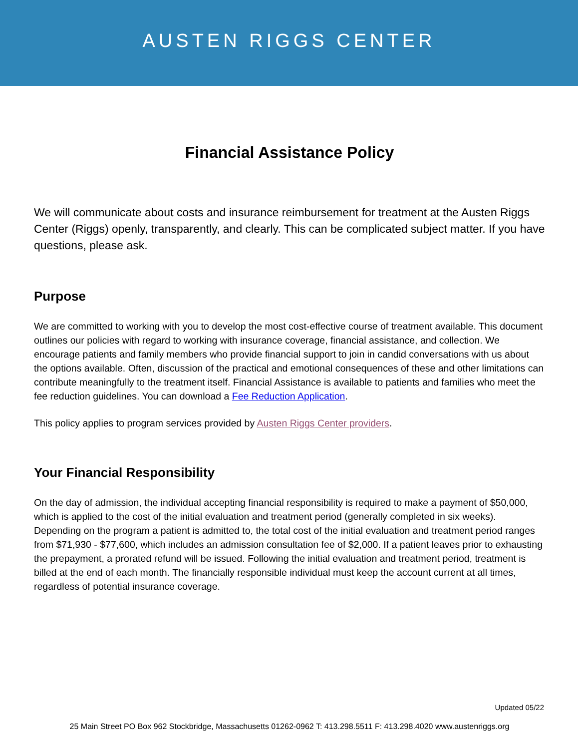AUSTEN RIGGS CENTER
Financial Assistance Policy
We will communicate about costs and insurance reimbursement for treatment at the Austen Riggs Center (Riggs) openly, transparently, and clearly. This can be complicated subject matter. If you have questions, please ask.
Purpose
We are committed to working with you to develop the most cost-effective course of treatment available. This document outlines our policies with regard to working with insurance coverage, financial assistance, and collection. We encourage patients and family members who provide financial support to join in candid conversations with us about the options available. Often, discussion of the practical and emotional consequences of these and other limitations can contribute meaningfully to the treatment itself. Financial Assistance is available to patients and families who meet the fee reduction guidelines. You can download a Fee Reduction Application.
This policy applies to program services provided by Austen Riggs Center providers.
Your Financial Responsibility
On the day of admission, the individual accepting financial responsibility is required to make a payment of $50,000, which is applied to the cost of the initial evaluation and treatment period (generally completed in six weeks). Depending on the program a patient is admitted to, the total cost of the initial evaluation and treatment period ranges from $71,930 - $77,600, which includes an admission consultation fee of $2,000. If a patient leaves prior to exhausting the prepayment, a prorated refund will be issued. Following the initial evaluation and treatment period, treatment is billed at the end of each month. The financially responsible individual must keep the account current at all times, regardless of potential insurance coverage.
Updated 05/22
25 Main Street PO Box 962 Stockbridge, Massachusetts 01262-0962 T: 413.298.5511 F: 413.298.4020 www.austenriggs.org